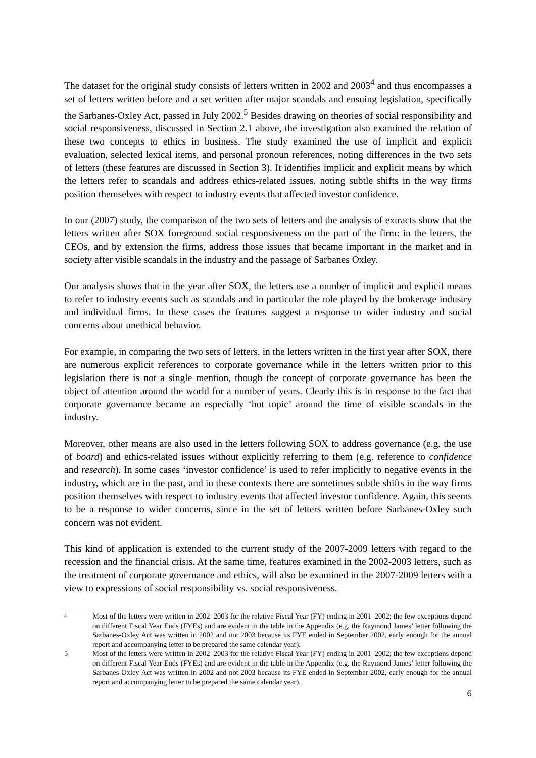The dataset for the original study consists of letters written in 2002 and 2003<sup>4</sup> and thus encompasses a set of letters written before and a set written after major scandals and ensuing legislation, specifically the Sarbanes-Oxley Act, passed in July 2002.<sup>5</sup> Besides drawing on theories of social responsibility and social responsiveness, discussed in Section 2.1 above, the investigation also examined the relation of these two concepts to ethics in business. The study examined the use of implicit and explicit evaluation, selected lexical items, and personal pronoun references, noting differences in the two sets of letters (these features are discussed in Section 3). It identifies implicit and explicit means by which the letters refer to scandals and address ethics-related issues, noting subtle shifts in the way firms position themselves with respect to industry events that affected investor confidence.
In our (2007) study, the comparison of the two sets of letters and the analysis of extracts show that the letters written after SOX foreground social responsiveness on the part of the firm: in the letters, the CEOs, and by extension the firms, address those issues that became important in the market and in society after visible scandals in the industry and the passage of Sarbanes Oxley.
Our analysis shows that in the year after SOX, the letters use a number of implicit and explicit means to refer to industry events such as scandals and in particular the role played by the brokerage industry and individual firms. In these cases the features suggest a response to wider industry and social concerns about unethical behavior.
For example, in comparing the two sets of letters, in the letters written in the first year after SOX, there are numerous explicit references to corporate governance while in the letters written prior to this legislation there is not a single mention, though the concept of corporate governance has been the object of attention around the world for a number of years. Clearly this is in response to the fact that corporate governance became an especially ‘hot topic’ around the time of visible scandals in the industry.
Moreover, other means are also used in the letters following SOX to address governance (e.g. the use of board) and ethics-related issues without explicitly referring to them (e.g. reference to confidence and research). In some cases ‘investor confidence’ is used to refer implicitly to negative events in the industry, which are in the past, and in these contexts there are sometimes subtle shifts in the way firms position themselves with respect to industry events that affected investor confidence. Again, this seems to be a response to wider concerns, since in the set of letters written before Sarbanes-Oxley such concern was not evident.
This kind of application is extended to the current study of the 2007-2009 letters with regard to the recession and the financial crisis. At the same time, features examined in the 2002-2003 letters, such as the treatment of corporate governance and ethics, will also be examined in the 2007-2009 letters with a view to expressions of social responsibility vs. social responsiveness.
<sup>4</sup> Most of the letters were written in 2002–2003 for the relative Fiscal Year (FY) ending in 2001–2002; the few exceptions depend on different Fiscal Year Ends (FYEs) and are evident in the table in the Appendix (e.g. the Raymond James’ letter following the Sarbanes-Oxley Act was written in 2002 and not 2003 because its FYE ended in September 2002, early enough for the annual report and accompanying letter to be prepared the same calendar year).
5 Most of the letters were written in 2002–2003 for the relative Fiscal Year (FY) ending in 2001–2002; the few exceptions depend on different Fiscal Year Ends (FYEs) and are evident in the table in the Appendix (e.g. the Raymond James’ letter following the Sarbanes-Oxley Act was written in 2002 and not 2003 because its FYE ended in September 2002, early enough for the annual report and accompanying letter to be prepared the same calendar year).
6